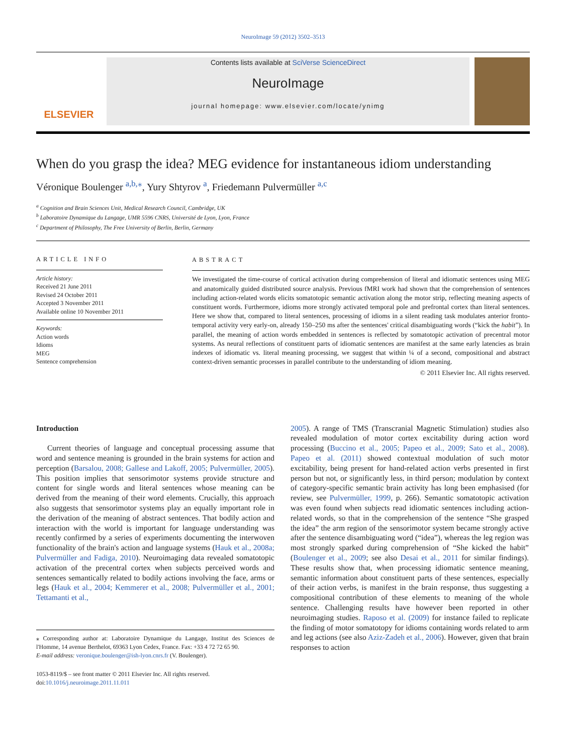NeuroImage 59 (2012) 3502–3513
ELSEVIER
Contents lists available at SciVerse ScienceDirect
NeuroImage
journal homepage: www.elsevier.com/locate/ynimg
When do you grasp the idea? MEG evidence for instantaneous idiom understanding
Véronique Boulenger <sup>a,b,</sup><sup>⁎</sup>, Yury Shtyrov <sup>a</sup>, Friedemann Pulvermüller <sup>a,c</sup>
<sup>a</sup> Cognition and Brain Sciences Unit, Medical Research Council, Cambridge, UK
<sup>b</sup> Laboratoire Dynamique du Langage, UMR 5596 CNRS, Université de Lyon, Lyon, France
<sup>c</sup> Department of Philosophy, The Free University of Berlin, Berlin, Germany
ARTICLE INFO
Article history:
Received 21 June 2011
Revised 24 October 2011
Accepted 3 November 2011
Available online 10 November 2011
Keywords:
Action words
Idioms
MEG
Sentence comprehension
ABSTRACT
We investigated the time-course of cortical activation during comprehension of literal and idiomatic sentences using MEG and anatomically guided distributed source analysis. Previous fMRI work had shown that the comprehension of sentences including action-related words elicits somatotopic semantic activation along the motor strip, reflecting meaning aspects of constituent words. Furthermore, idioms more strongly activated temporal pole and prefrontal cortex than literal sentences. Here we show that, compared to literal sentences, processing of idioms in a silent reading task modulates anterior fronto-temporal activity very early-on, already 150–250 ms after the sentences' critical disambiguating words (“kick the habit”). In parallel, the meaning of action words embedded in sentences is reflected by somatotopic activation of precentral motor systems. As neural reflections of constituent parts of idiomatic sentences are manifest at the same early latencies as brain indexes of idiomatic vs. literal meaning processing, we suggest that within ¼ of a second, compositional and abstract context-driven semantic processes in parallel contribute to the understanding of idiom meaning.
© 2011 Elsevier Inc. All rights reserved.
Introduction
Current theories of language and conceptual processing assume that word and sentence meaning is grounded in the brain systems for action and perception (Barsalou, 2008; Gallese and Lakoff, 2005; Pulvermüller, 2005). This position implies that sensorimotor systems provide structure and content for single words and literal sentences whose meaning can be derived from the meaning of their word elements. Crucially, this approach also suggests that sensorimotor systems play an equally important role in the derivation of the meaning of abstract sentences. That bodily action and interaction with the world is important for language understanding was recently confirmed by a series of experiments documenting the interwoven functionality of the brain's action and language systems (Hauk et al., 2008a; Pulvermüller and Fadiga, 2010). Neuroimaging data revealed somatotopic activation of the precentral cortex when subjects perceived words and sentences semantically related to bodily actions involving the face, arms or legs (Hauk et al., 2004; Kemmerer et al., 2008; Pulvermüller et al., 2001; Tettamanti et al.,
⁎ Corresponding author at: Laboratoire Dynamique du Langage, Institut des Sciences de l'Homme, 14 avenue Berthelot, 69363 Lyon Cedex, France. Fax: +33 4 72 72 65 90.
E-mail address: veronique.boulenger@ish-lyon.cnrs.fr (V. Boulenger).
1053-8119/$ – see front matter © 2011 Elsevier Inc. All rights reserved.
doi:10.1016/j.neuroimage.2011.11.011
2005). A range of TMS (Transcranial Magnetic Stimulation) studies also revealed modulation of motor cortex excitability during action word processing (Buccino et al., 2005; Papeo et al., 2009; Sato et al., 2008). Papeo et al. (2011) showed contextual modulation of such motor excitability, being present for hand-related action verbs presented in first person but not, or significantly less, in third person; modulation by context of category-specific semantic brain activity has long been emphasised (for review, see Pulvermüller, 1999, p. 266). Semantic somatotopic activation was even found when subjects read idiomatic sentences including action-related words, so that in the comprehension of the sentence “She grasped the idea” the arm region of the sensorimotor system became strongly active after the sentence disambiguating word (“idea”), whereas the leg region was most strongly sparked during comprehension of “She kicked the habit” (Boulenger et al., 2009; see also Desai et al., 2011 for similar findings). These results show that, when processing idiomatic sentence meaning, semantic information about constituent parts of these sentences, especially of their action verbs, is manifest in the brain response, thus suggesting a compositional contribution of these elements to meaning of the whole sentence. Challenging results have however been reported in other neuroimaging studies. Raposo et al. (2009) for instance failed to replicate the finding of motor somatotopy for idioms containing words related to arm and leg actions (see also Aziz-Zadeh et al., 2006). However, given that brain responses to action